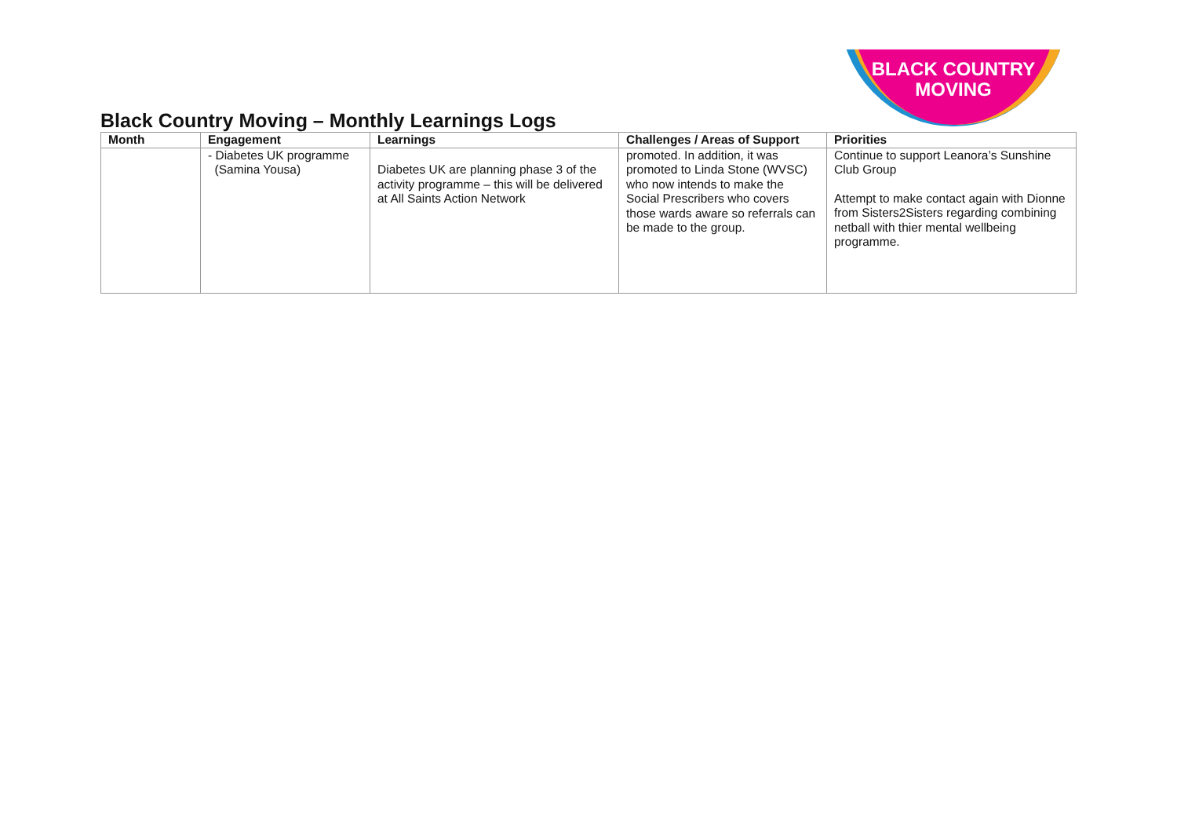BLACK COUNTRY
MOVING
Black Country Moving – Monthly Learnings Logs
| Month | Engagement | Learnings | Challenges / Areas of Support | Priorities |
| --- | --- | --- | --- | --- |
| | - Diabetes UK programme (Samina Yousa) | Diabetes UK are planning phase 3 of the activity programme – this will be delivered at All Saints Action Network | promoted. In addition, it was promoted to Linda Stone (WVSC) who now intends to make the Social Prescribers who covers those wards aware so referrals can be made to the group. | Continue to support Leanora’s Sunshine Club Group Attempt to make contact again with Dionne from Sisters2Sisters regarding combining netball with thier mental wellbeing programme. |